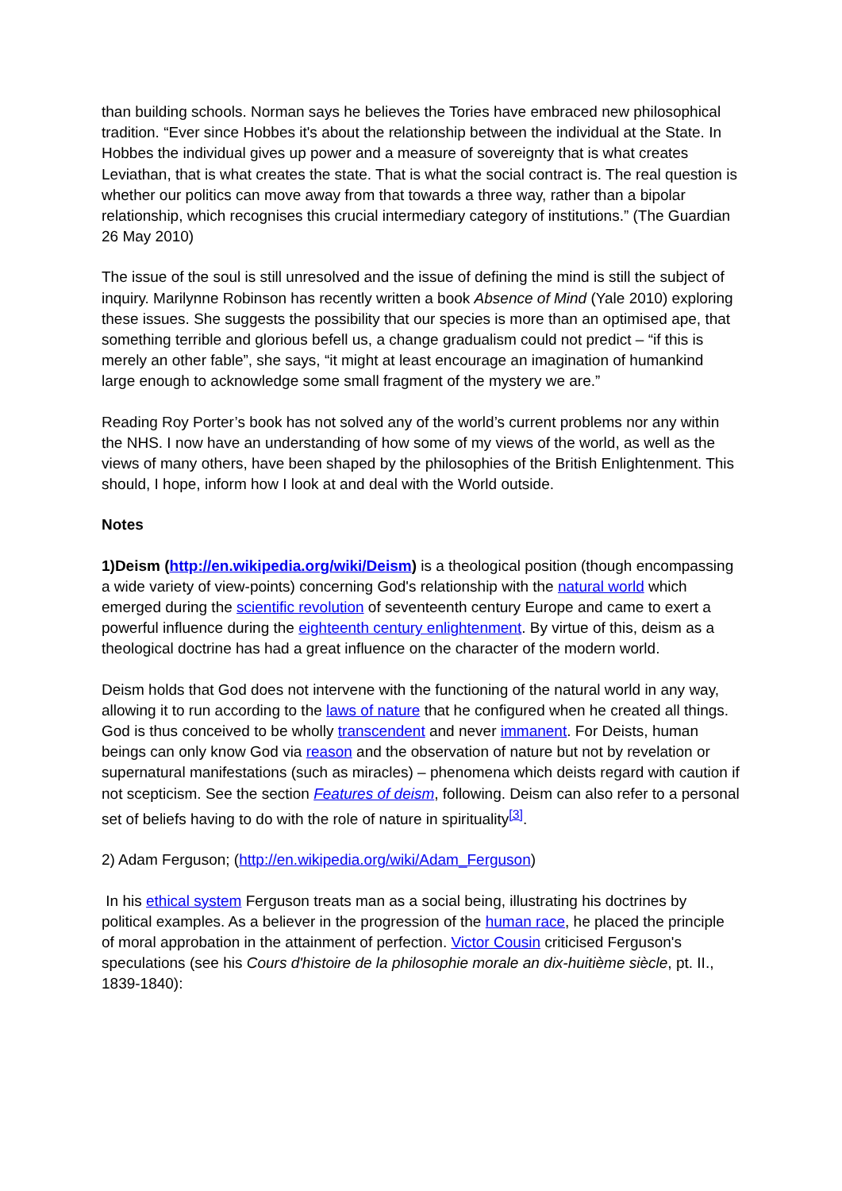than building schools. Norman says he believes the Tories have embraced new philosophical tradition. “Ever since Hobbes it's about the relationship between the individual at the State. In Hobbes the individual gives up power and a measure of sovereignty that is what creates Leviathan, that is what creates the state. That is what the social contract is. The real question is whether our politics can move away from that towards a three way, rather than a bipolar relationship, which recognises this crucial intermediary category of institutions.” (The Guardian 26 May 2010)
The issue of the soul is still unresolved and the issue of defining the mind is still the subject of inquiry. Marilynne Robinson has recently written a book Absence of Mind (Yale 2010) exploring these issues. She suggests the possibility that our species is more than an optimised ape, that something terrible and glorious befell us, a change gradualism could not predict – “if this is merely an other fable”, she says, “it might at least encourage an imagination of humankind large enough to acknowledge some small fragment of the mystery we are.”
Reading Roy Porter’s book has not solved any of the world’s current problems nor any within the NHS. I now have an understanding of how some of my views of the world, as well as the views of many others, have been shaped by the philosophies of the British Enlightenment. This should, I hope, inform how I look at and deal with the World outside.
Notes
1)Deism (http://en.wikipedia.org/wiki/Deism) is a theological position (though encompassing a wide variety of view-points) concerning God's relationship with the natural world which emerged during the scientific revolution of seventeenth century Europe and came to exert a powerful influence during the eighteenth century enlightenment. By virtue of this, deism as a theological doctrine has had a great influence on the character of the modern world.
Deism holds that God does not intervene with the functioning of the natural world in any way, allowing it to run according to the laws of nature that he configured when he created all things. God is thus conceived to be wholly transcendent and never immanent. For Deists, human beings can only know God via reason and the observation of nature but not by revelation or supernatural manifestations (such as miracles) – phenomena which deists regard with caution if not scepticism. See the section Features of deism, following. Deism can also refer to a personal set of beliefs having to do with the role of nature in spirituality<sup>[3]</sup>.
2) Adam Ferguson; (http://en.wikipedia.org/wiki/Adam_Ferguson)
In his ethical system Ferguson treats man as a social being, illustrating his doctrines by political examples. As a believer in the progression of the human race, he placed the principle of moral approbation in the attainment of perfection. Victor Cousin criticised Ferguson's speculations (see his Cours d'histoire de la philosophie morale an dix-huitième siècle, pt. II., 1839-1840):